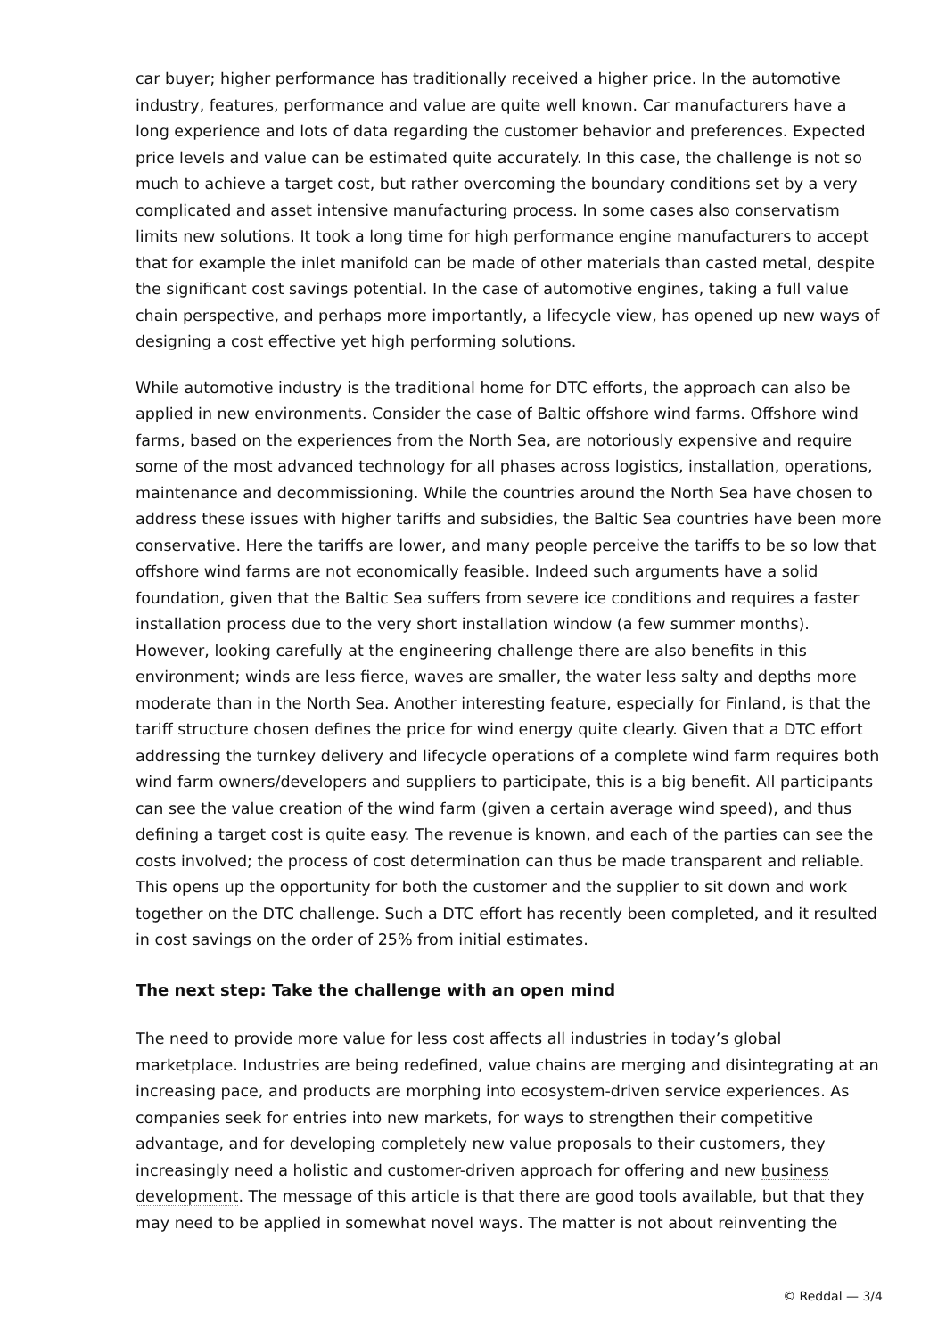car buyer; higher performance has traditionally received a higher price. In the automotive industry, features, performance and value are quite well known. Car manufacturers have a long experience and lots of data regarding the customer behavior and preferences. Expected price levels and value can be estimated quite accurately. In this case, the challenge is not so much to achieve a target cost, but rather overcoming the boundary conditions set by a very complicated and asset intensive manufacturing process. In some cases also conservatism limits new solutions. It took a long time for high performance engine manufacturers to accept that for example the inlet manifold can be made of other materials than casted metal, despite the significant cost savings potential. In the case of automotive engines, taking a full value chain perspective, and perhaps more importantly, a lifecycle view, has opened up new ways of designing a cost effective yet high performing solutions.
While automotive industry is the traditional home for DTC efforts, the approach can also be applied in new environments. Consider the case of Baltic offshore wind farms. Offshore wind farms, based on the experiences from the North Sea, are notoriously expensive and require some of the most advanced technology for all phases across logistics, installation, operations, maintenance and decommissioning. While the countries around the North Sea have chosen to address these issues with higher tariffs and subsidies, the Baltic Sea countries have been more conservative. Here the tariffs are lower, and many people perceive the tariffs to be so low that offshore wind farms are not economically feasible. Indeed such arguments have a solid foundation, given that the Baltic Sea suffers from severe ice conditions and requires a faster installation process due to the very short installation window (a few summer months). However, looking carefully at the engineering challenge there are also benefits in this environment; winds are less fierce, waves are smaller, the water less salty and depths more moderate than in the North Sea. Another interesting feature, especially for Finland, is that the tariff structure chosen defines the price for wind energy quite clearly. Given that a DTC effort addressing the turnkey delivery and lifecycle operations of a complete wind farm requires both wind farm owners/developers and suppliers to participate, this is a big benefit. All participants can see the value creation of the wind farm (given a certain average wind speed), and thus defining a target cost is quite easy. The revenue is known, and each of the parties can see the costs involved; the process of cost determination can thus be made transparent and reliable. This opens up the opportunity for both the customer and the supplier to sit down and work together on the DTC challenge. Such a DTC effort has recently been completed, and it resulted in cost savings on the order of 25% from initial estimates.
The next step: Take the challenge with an open mind
The need to provide more value for less cost affects all industries in today’s global marketplace. Industries are being redefined, value chains are merging and disintegrating at an increasing pace, and products are morphing into ecosystem-driven service experiences. As companies seek for entries into new markets, for ways to strengthen their competitive advantage, and for developing completely new value proposals to their customers, they increasingly need a holistic and customer-driven approach for offering and new business development. The message of this article is that there are good tools available, but that they may need to be applied in somewhat novel ways. The matter is not about reinventing the
© Reddal — 3/4